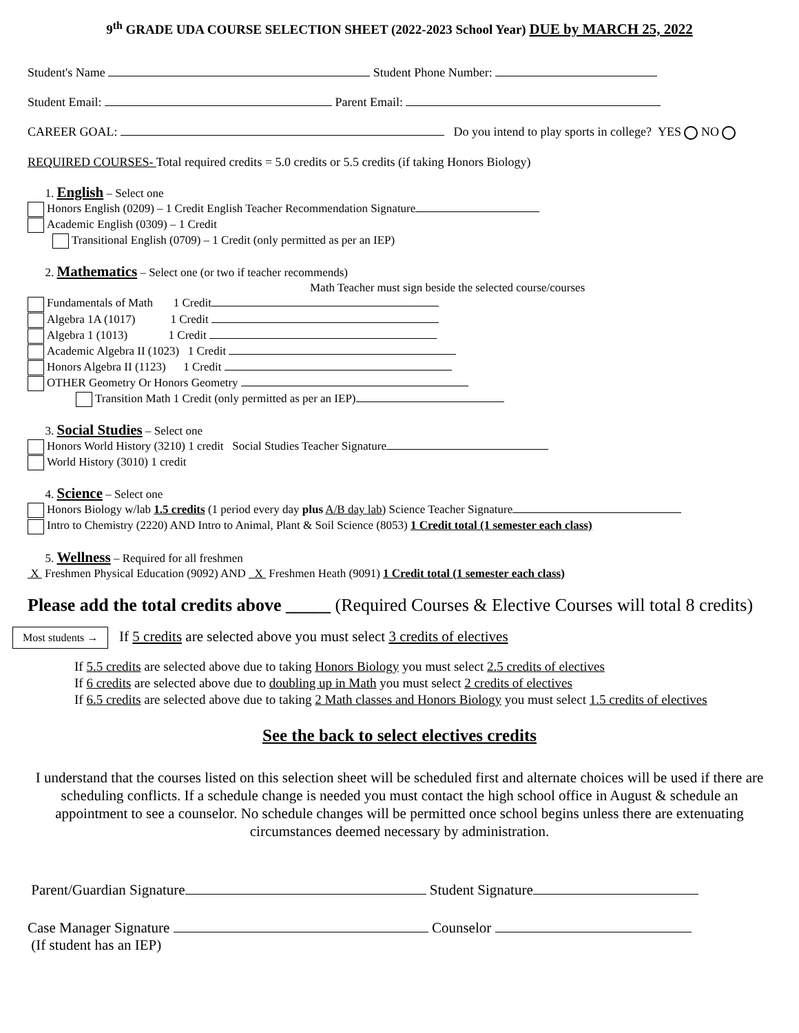9<sup>th</sup> GRADE UDA COURSE SELECTION SHEET (2022-2023 School Year) DUE by MARCH 25, 2022
Student's Name Student Phone Number:
Student Email: Parent Email:
CAREER GOAL: Do you intend to play sports in college? YES NO
REQUIRED COURSES- Total required credits = 5.0 credits or 5.5 credits (if taking Honors Biology)
1. English – Select one
Honors English (0209) – 1 Credit English Teacher Recommendation Signature
Academic English (0309) – 1 Credit
Transitional English (0709) – 1 Credit (only permitted as per an IEP)
2. Mathematics – Select one (or two if teacher recommends)
Math Teacher must sign beside the selected course/courses
Fundamentals of Math 1 Credit
Algebra 1A (1017) 1 Credit
Algebra 1 (1013) 1 Credit
Academic Algebra II (1023) 1 Credit
Honors Algebra II (1123) 1 Credit
OTHER Geometry Or Honors Geometry
Transition Math 1 Credit (only permitted as per an IEP)
3. Social Studies – Select one
Honors World History (3210) 1 credit Social Studies Teacher Signature
World History (3010) 1 credit
4. Science – Select one
Honors Biology w/lab 1.5 credits (1 period every day plus A/B day lab) Science Teacher Signature
Intro to Chemistry (2220) AND Intro to Animal, Plant & Soil Science (8053) 1 Credit total (1 semester each class)
5. Wellness – Required for all freshmen
X Freshmen Physical Education (9092) AND X Freshmen Heath (9091) 1 Credit total (1 semester each class)
Please add the total credits above _____ (Required Courses & Elective Courses will total 8 credits)
Most students → If 5 credits are selected above you must select 3 credits of electives
If 5.5 credits are selected above due to taking Honors Biology you must select 2.5 credits of electives
If 6 credits are selected above due to doubling up in Math you must select 2 credits of electives
If 6.5 credits are selected above due to taking 2 Math classes and Honors Biology you must select 1.5 credits of electives
See the back to select electives credits
I understand that the courses listed on this selection sheet will be scheduled first and alternate choices will be used if there are scheduling conflicts. If a schedule change is needed you must contact the high school office in August & schedule an appointment to see a counselor. No schedule changes will be permitted once school begins unless there are extenuating circumstances deemed necessary by administration.
Parent/Guardian Signature Student Signature
Case Manager Signature Counselor
(If student has an IEP)